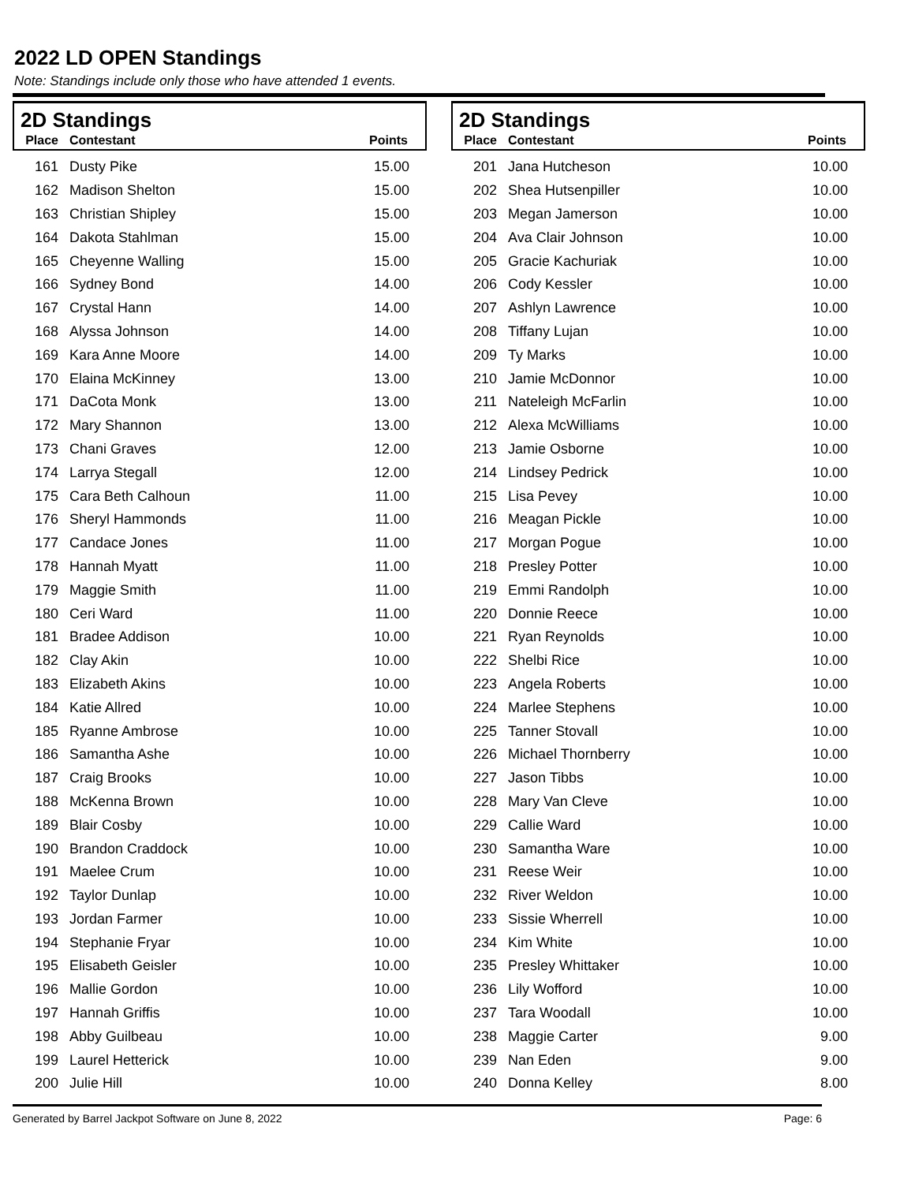2022 LD OPEN Standings
Note: Standings include only those who have attended 1 events.
2D Standings
| Place | Contestant | Points |
| --- | --- | --- |
| 161 | Dusty Pike | 15.00 |
| 162 | Madison Shelton | 15.00 |
| 163 | Christian Shipley | 15.00 |
| 164 | Dakota Stahlman | 15.00 |
| 165 | Cheyenne Walling | 15.00 |
| 166 | Sydney Bond | 14.00 |
| 167 | Crystal Hann | 14.00 |
| 168 | Alyssa Johnson | 14.00 |
| 169 | Kara Anne Moore | 14.00 |
| 170 | Elaina McKinney | 13.00 |
| 171 | DaCota Monk | 13.00 |
| 172 | Mary Shannon | 13.00 |
| 173 | Chani Graves | 12.00 |
| 174 | Larrya Stegall | 12.00 |
| 175 | Cara Beth Calhoun | 11.00 |
| 176 | Sheryl Hammonds | 11.00 |
| 177 | Candace Jones | 11.00 |
| 178 | Hannah Myatt | 11.00 |
| 179 | Maggie Smith | 11.00 |
| 180 | Ceri Ward | 11.00 |
| 181 | Bradee Addison | 10.00 |
| 182 | Clay Akin | 10.00 |
| 183 | Elizabeth Akins | 10.00 |
| 184 | Katie Allred | 10.00 |
| 185 | Ryanne Ambrose | 10.00 |
| 186 | Samantha Ashe | 10.00 |
| 187 | Craig Brooks | 10.00 |
| 188 | McKenna Brown | 10.00 |
| 189 | Blair Cosby | 10.00 |
| 190 | Brandon Craddock | 10.00 |
| 191 | Maelee Crum | 10.00 |
| 192 | Taylor Dunlap | 10.00 |
| 193 | Jordan Farmer | 10.00 |
| 194 | Stephanie Fryar | 10.00 |
| 195 | Elisabeth Geisler | 10.00 |
| 196 | Mallie Gordon | 10.00 |
| 197 | Hannah Griffis | 10.00 |
| 198 | Abby Guilbeau | 10.00 |
| 199 | Laurel Hetterick | 10.00 |
| 200 | Julie Hill | 10.00 |
2D Standings
| Place | Contestant | Points |
| --- | --- | --- |
| 201 | Jana Hutcheson | 10.00 |
| 202 | Shea Hutsenpiller | 10.00 |
| 203 | Megan Jamerson | 10.00 |
| 204 | Ava Clair Johnson | 10.00 |
| 205 | Gracie Kachuriak | 10.00 |
| 206 | Cody Kessler | 10.00 |
| 207 | Ashlyn Lawrence | 10.00 |
| 208 | Tiffany Lujan | 10.00 |
| 209 | Ty Marks | 10.00 |
| 210 | Jamie McDonnor | 10.00 |
| 211 | Nateleigh McFarlin | 10.00 |
| 212 | Alexa McWilliams | 10.00 |
| 213 | Jamie Osborne | 10.00 |
| 214 | Lindsey Pedrick | 10.00 |
| 215 | Lisa Pevey | 10.00 |
| 216 | Meagan Pickle | 10.00 |
| 217 | Morgan Pogue | 10.00 |
| 218 | Presley Potter | 10.00 |
| 219 | Emmi Randolph | 10.00 |
| 220 | Donnie Reece | 10.00 |
| 221 | Ryan Reynolds | 10.00 |
| 222 | Shelbi Rice | 10.00 |
| 223 | Angela Roberts | 10.00 |
| 224 | Marlee Stephens | 10.00 |
| 225 | Tanner Stovall | 10.00 |
| 226 | Michael Thornberry | 10.00 |
| 227 | Jason Tibbs | 10.00 |
| 228 | Mary Van Cleve | 10.00 |
| 229 | Callie Ward | 10.00 |
| 230 | Samantha Ware | 10.00 |
| 231 | Reese Weir | 10.00 |
| 232 | River Weldon | 10.00 |
| 233 | Sissie Wherrell | 10.00 |
| 234 | Kim White | 10.00 |
| 235 | Presley Whittaker | 10.00 |
| 236 | Lily Wofford | 10.00 |
| 237 | Tara Woodall | 10.00 |
| 238 | Maggie Carter | 9.00 |
| 239 | Nan Eden | 9.00 |
| 240 | Donna Kelley | 8.00 |
Generated by Barrel Jackpot Software on June 8, 2022 Page: 6